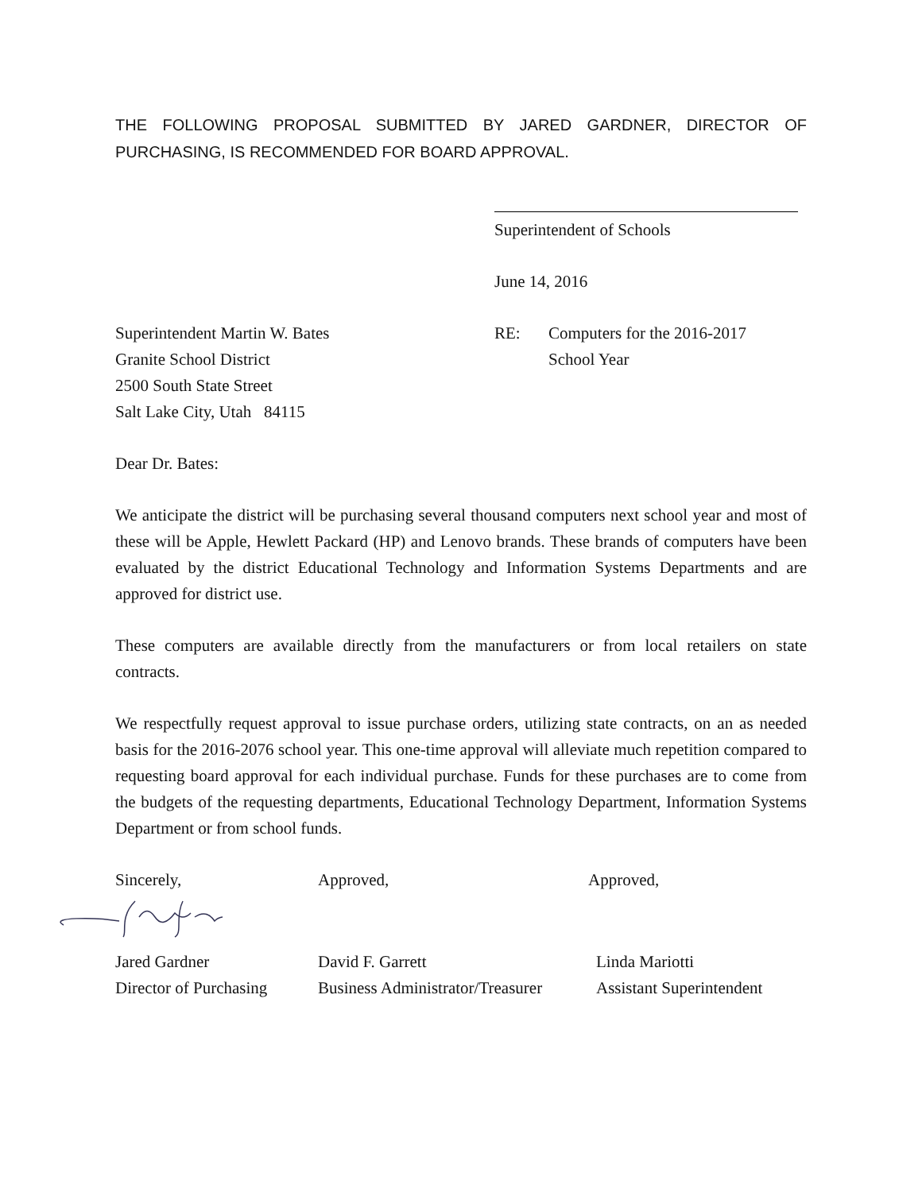THE FOLLOWING PROPOSAL SUBMITTED BY JARED GARDNER, DIRECTOR OF PURCHASING, IS RECOMMENDED FOR BOARD APPROVAL.
Superintendent of Schools
June 14, 2016
Superintendent Martin W. Bates
Granite School District
2500 South State Street
Salt Lake City, Utah 84115
RE: Computers for the 2016-2017
School Year
Dear Dr. Bates:
We anticipate the district will be purchasing several thousand computers next school year and most of these will be Apple, Hewlett Packard (HP) and Lenovo brands. These brands of computers have been evaluated by the district Educational Technology and Information Systems Departments and are approved for district use.
These computers are available directly from the manufacturers or from local retailers on state contracts.
We respectfully request approval to issue purchase orders, utilizing state contracts, on an as needed basis for the 2016-2076 school year. This one-time approval will alleviate much repetition compared to requesting board approval for each individual purchase. Funds for these purchases are to come from the budgets of the requesting departments, Educational Technology Department, Information Systems Department or from school funds.
Sincerely, Approved, Approved,
Jared Gardner
Director of Purchasing
David F. Garrett
Business Administrator/Treasurer
Linda Mariotti
Assistant Superintendent